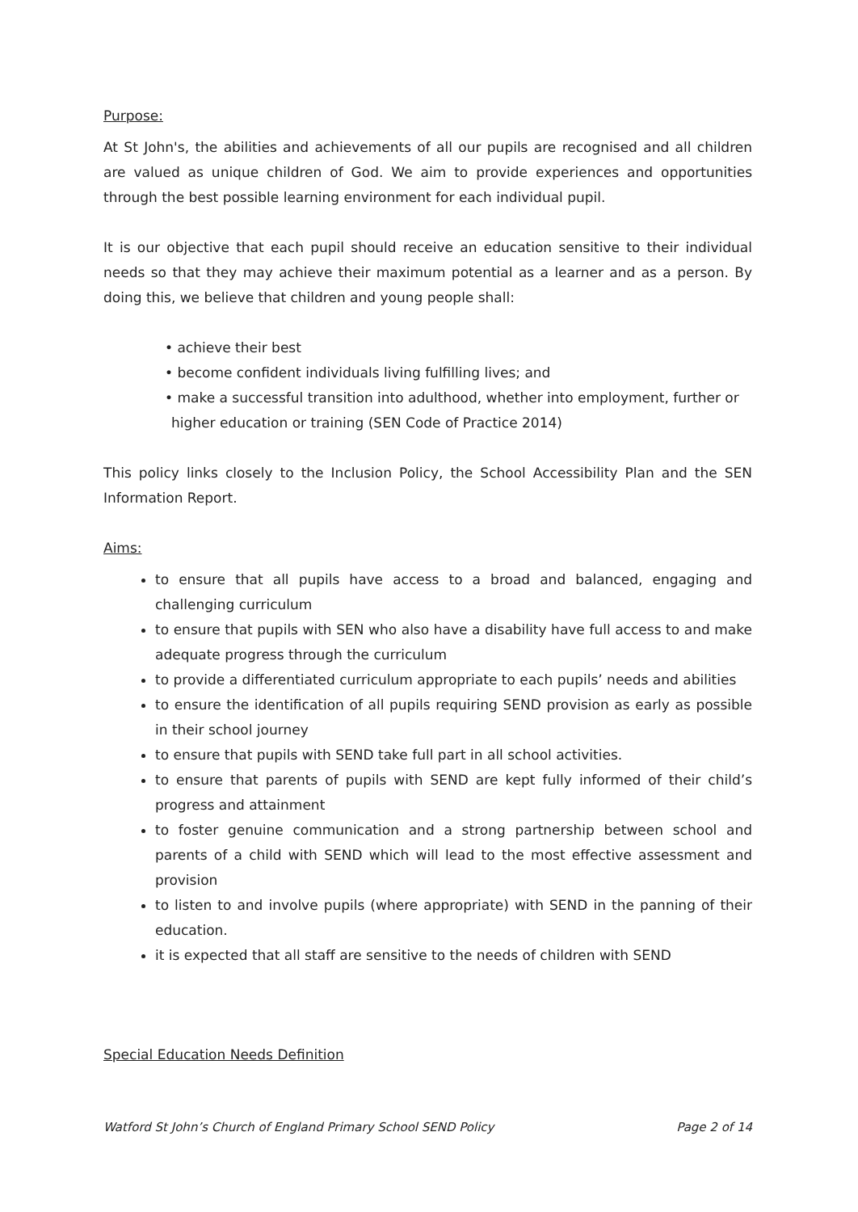Purpose:
At St John's, the abilities and achievements of all our pupils are recognised and all children are valued as unique children of God. We aim to provide experiences and opportunities through the best possible learning environment for each individual pupil.
It is our objective that each pupil should receive an education sensitive to their individual needs so that they may achieve their maximum potential as a learner and as a person. By doing this, we believe that children and young people shall:
• achieve their best
• become confident individuals living fulfilling lives; and
• make a successful transition into adulthood, whether into employment, further or higher education or training (SEN Code of Practice 2014)
This policy links closely to the Inclusion Policy, the School Accessibility Plan and the SEN Information Report.
Aims:
to ensure that all pupils have access to a broad and balanced, engaging and challenging curriculum
to ensure that pupils with SEN who also have a disability have full access to and make adequate progress through the curriculum
to provide a differentiated curriculum appropriate to each pupils’ needs and abilities
to ensure the identification of all pupils requiring SEND provision as early as possible in their school journey
to ensure that pupils with SEND take full part in all school activities.
to ensure that parents of pupils with SEND are kept fully informed of their child’s progress and attainment
to foster genuine communication and a strong partnership between school and parents of a child with SEND which will lead to the most effective assessment and provision
to listen to and involve pupils (where appropriate) with SEND in the panning of their education.
it is expected that all staff are sensitive to the needs of children with SEND
Special Education Needs Definition
Watford St John’s Church of England Primary School SEND Policy Page 2 of 14